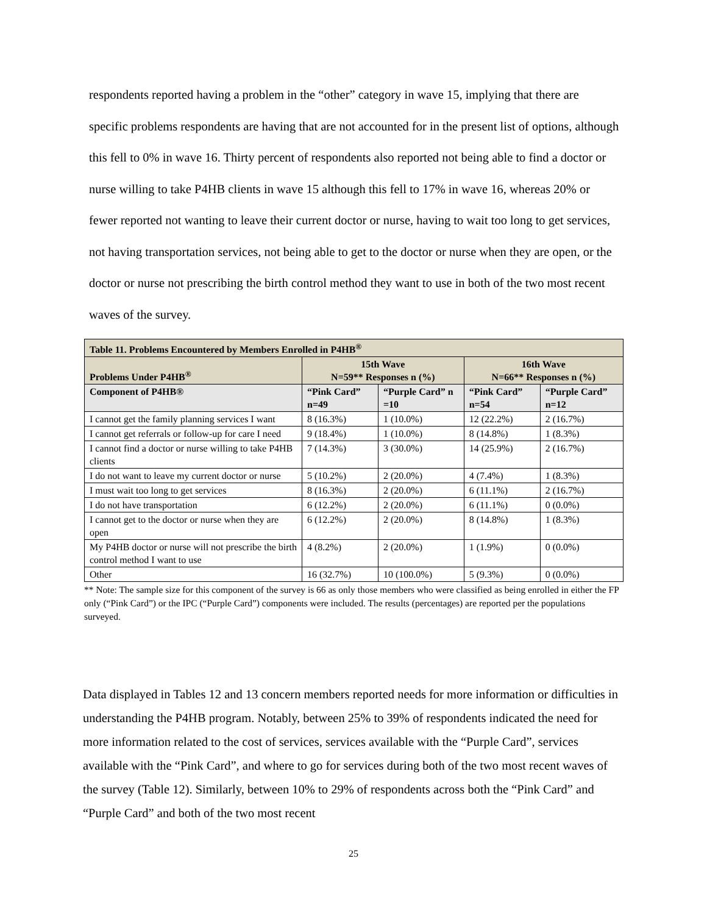respondents reported having a problem in the “other” category in wave 15, implying that there are specific problems respondents are having that are not accounted for in the present list of options, although this fell to 0% in wave 16. Thirty percent of respondents also reported not being able to find a doctor or nurse willing to take P4HB clients in wave 15 although this fell to 17% in wave 16, whereas 20% or fewer reported not wanting to leave their current doctor or nurse, having to wait too long to get services, not having transportation services, not being able to get to the doctor or nurse when they are open, or the doctor or nurse not prescribing the birth control method they want to use in both of the two most recent waves of the survey.
| Table 11. Problems Encountered by Members Enrolled in P4HB<sup>®</sup> | | | | |
| Problems Under P4HB<sup>®</sup> | 15th Wave N=59** Responses n (%) | | 16th Wave N=66** Responses n (%) | |
| Component of P4HB® | “Pink Card” n=49 | “Purple Card” n =10 | “Pink Card” n=54 | “Purple Card” n=12 |
| I cannot get the family planning services I want | 8 (16.3%) | 1 (10.0%) | 12 (22.2%) | 2 (16.7%) |
| I cannot get referrals or follow-up for care I need | 9 (18.4%) | 1 (10.0%) | 8 (14.8%) | 1 (8.3%) |
| I cannot find a doctor or nurse willing to take P4HB clients | 7 (14.3%) | 3 (30.0%) | 14 (25.9%) | 2 (16.7%) |
| I do not want to leave my current doctor or nurse | 5 (10.2%) | 2 (20.0%) | 4 (7.4%) | 1 (8.3%) |
| I must wait too long to get services | 8 (16.3%) | 2 (20.0%) | 6 (11.1%) | 2 (16.7%) |
| I do not have transportation | 6 (12.2%) | 2 (20.0%) | 6 (11.1%) | 0 (0.0%) |
| I cannot get to the doctor or nurse when they are open | 6 (12.2%) | 2 (20.0%) | 8 (14.8%) | 1 (8.3%) |
| My P4HB doctor or nurse will not prescribe the birth control method I want to use | 4 (8.2%) | 2 (20.0%) | 1 (1.9%) | 0 (0.0%) |
| Other | 16 (32.7%) | 10 (100.0%) | 5 (9.3%) | 0 (0.0%) |
** Note: The sample size for this component of the survey is 66 as only those members who were classified as being enrolled in either the FP only (“Pink Card”) or the IPC (“Purple Card”) components were included. The results (percentages) are reported per the populations surveyed.
Data displayed in Tables 12 and 13 concern members reported needs for more information or difficulties in understanding the P4HB program. Notably, between 25% to 39% of respondents indicated the need for more information related to the cost of services, services available with the “Purple Card”, services available with the “Pink Card”, and where to go for services during both of the two most recent waves of the survey (Table 12). Similarly, between 10% to 29% of respondents across both the “Pink Card” and “Purple Card” and both of the two most recent
25